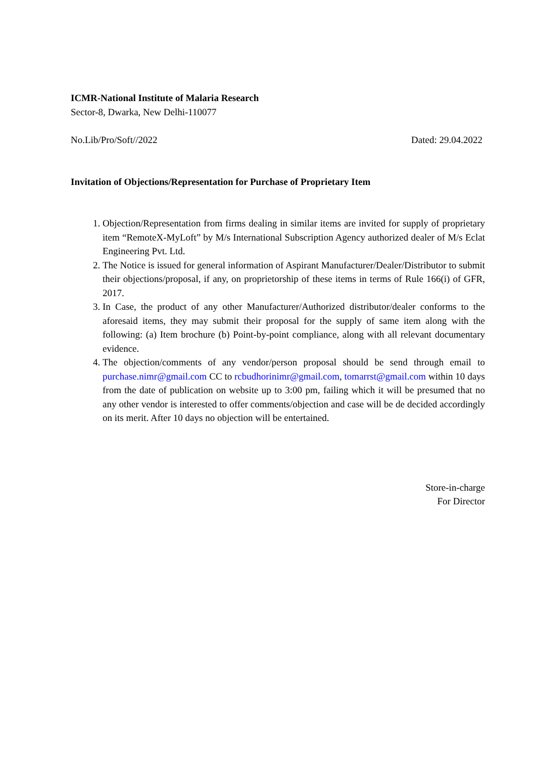ICMR-National Institute of Malaria Research
Sector-8, Dwarka, New Delhi-110077
No.Lib/Pro/Soft//2022 Dated: 29.04.2022
Invitation of Objections/Representation for Purchase of Proprietary Item
1. Objection/Representation from firms dealing in similar items are invited for supply of proprietary item “RemoteX-MyLoft” by M/s International Subscription Agency authorized dealer of M/s Eclat Engineering Pvt. Ltd.
2. The Notice is issued for general information of Aspirant Manufacturer/Dealer/Distributor to submit their objections/proposal, if any, on proprietorship of these items in terms of Rule 166(i) of GFR, 2017.
3. In Case, the product of any other Manufacturer/Authorized distributor/dealer conforms to the aforesaid items, they may submit their proposal for the supply of same item along with the following: (a) Item brochure (b) Point-by-point compliance, along with all relevant documentary evidence.
4. The objection/comments of any vendor/person proposal should be send through email to purchase.nimr@gmail.com CC to rcbudhorinimr@gmail.com, tomarrst@gmail.com within 10 days from the date of publication on website up to 3:00 pm, failing which it will be presumed that no any other vendor is interested to offer comments/objection and case will be de decided accordingly on its merit. After 10 days no objection will be entertained.
Store-in-charge
For Director